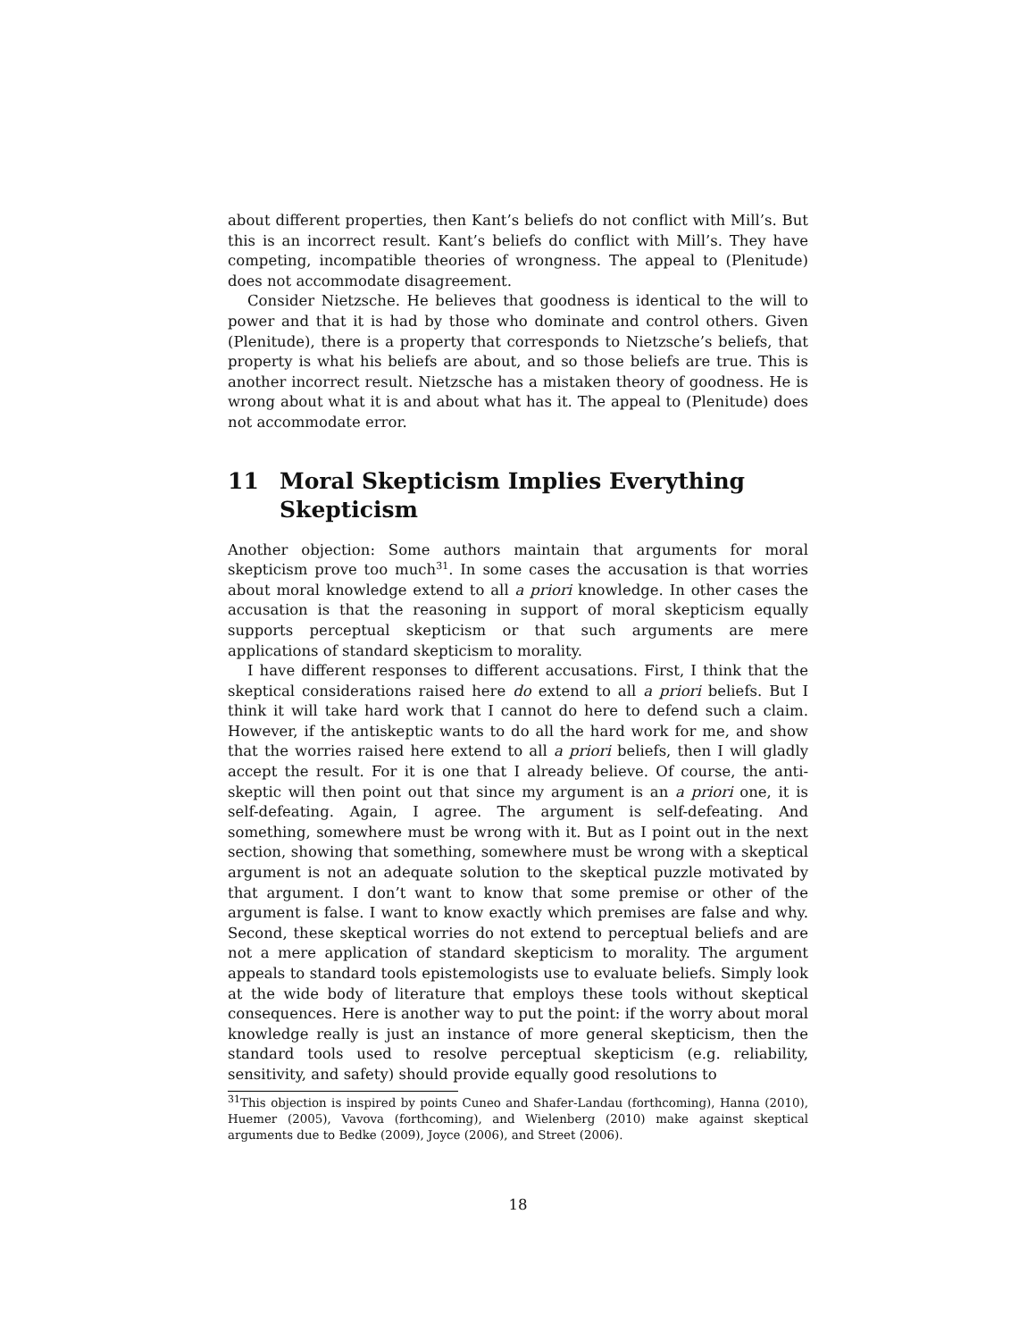about different properties, then Kant’s beliefs do not conflict with Mill’s. But this is an incorrect result. Kant’s beliefs do conflict with Mill’s. They have competing, incompatible theories of wrongness. The appeal to (Plenitude) does not accommodate disagreement.
Consider Nietzsche. He believes that goodness is identical to the will to power and that it is had by those who dominate and control others. Given (Plenitude), there is a property that corresponds to Nietzsche’s beliefs, that property is what his beliefs are about, and so those beliefs are true. This is another incorrect result. Nietzsche has a mistaken theory of goodness. He is wrong about what it is and about what has it. The appeal to (Plenitude) does not accommodate error.
11 Moral Skepticism Implies Everything Skepticism
Another objection: Some authors maintain that arguments for moral skepticism prove too much<sup>31</sup>. In some cases the accusation is that worries about moral knowledge extend to all a priori knowledge. In other cases the accusation is that the reasoning in support of moral skepticism equally supports perceptual skepticism or that such arguments are mere applications of standard skepticism to morality.
I have different responses to different accusations. First, I think that the skeptical considerations raised here do extend to all a priori beliefs. But I think it will take hard work that I cannot do here to defend such a claim. However, if the antiskeptic wants to do all the hard work for me, and show that the worries raised here extend to all a priori beliefs, then I will gladly accept the result. For it is one that I already believe. Of course, the anti-skeptic will then point out that since my argument is an a priori one, it is self-defeating. Again, I agree. The argument is self-defeating. And something, somewhere must be wrong with it. But as I point out in the next section, showing that something, somewhere must be wrong with a skeptical argument is not an adequate solution to the skeptical puzzle motivated by that argument. I don’t want to know that some premise or other of the argument is false. I want to know exactly which premises are false and why. Second, these skeptical worries do not extend to perceptual beliefs and are not a mere application of standard skepticism to morality. The argument appeals to standard tools epistemologists use to evaluate beliefs. Simply look at the wide body of literature that employs these tools without skeptical consequences. Here is another way to put the point: if the worry about moral knowledge really is just an instance of more general skepticism, then the standard tools used to resolve perceptual skepticism (e.g. reliability, sensitivity, and safety) should provide equally good resolutions to
<sup>31</sup> This objection is inspired by points Cuneo and Shafer-Landau (forthcoming), Hanna (2010), Huemer (2005), Vavova (forthcoming), and Wielenberg (2010) make against skeptical arguments due to Bedke (2009), Joyce (2006), and Street (2006).
18